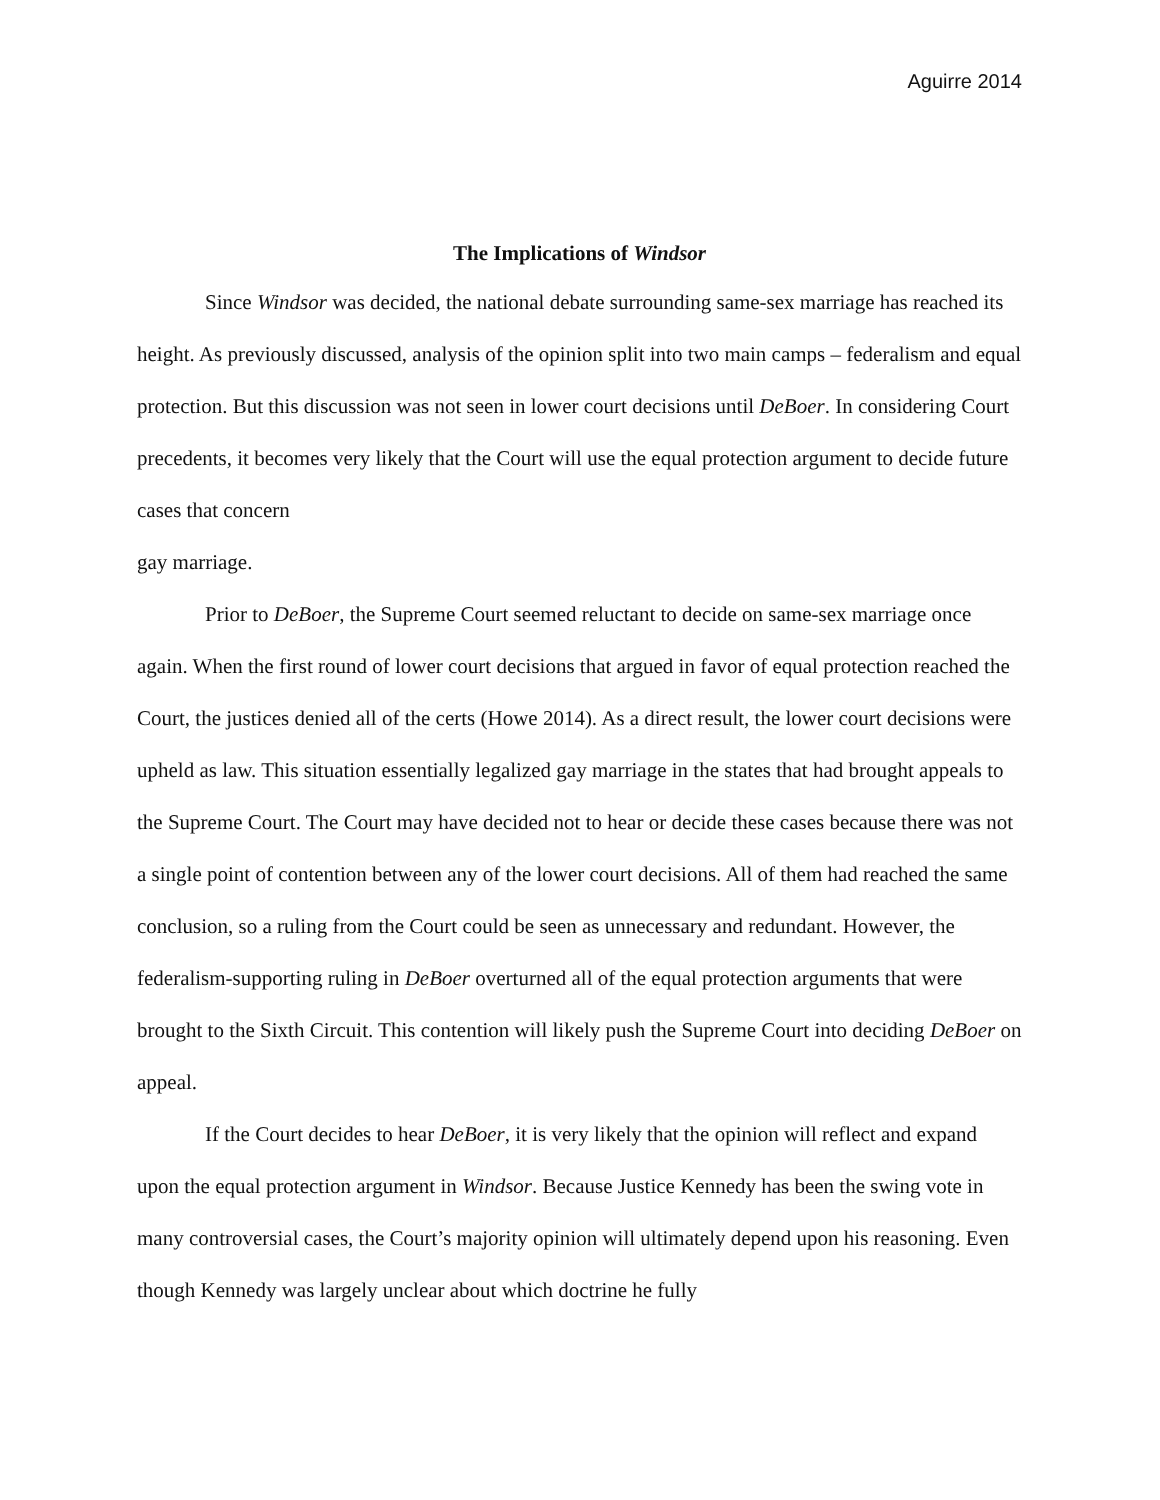Aguirre 2014
The Implications of Windsor
Since Windsor was decided, the national debate surrounding same-sex marriage has reached its height. As previously discussed, analysis of the opinion split into two main camps – federalism and equal protection. But this discussion was not seen in lower court decisions until DeBoer. In considering Court precedents, it becomes very likely that the Court will use the equal protection argument to decide future cases that concern
gay marriage.
Prior to DeBoer, the Supreme Court seemed reluctant to decide on same-sex marriage once again. When the first round of lower court decisions that argued in favor of equal protection reached the Court, the justices denied all of the certs (Howe 2014). As a direct result, the lower court decisions were upheld as law. This situation essentially legalized gay marriage in the states that had brought appeals to the Supreme Court. The Court may have decided not to hear or decide these cases because there was not a single point of contention between any of the lower court decisions. All of them had reached the same conclusion, so a ruling from the Court could be seen as unnecessary and redundant. However, the federalism-supporting ruling in DeBoer overturned all of the equal protection arguments that were brought to the Sixth Circuit. This contention will likely push the Supreme Court into deciding DeBoer on appeal.
If the Court decides to hear DeBoer, it is very likely that the opinion will reflect and expand upon the equal protection argument in Windsor. Because Justice Kennedy has been the swing vote in many controversial cases, the Court’s majority opinion will ultimately depend upon his reasoning. Even though Kennedy was largely unclear about which doctrine he fully